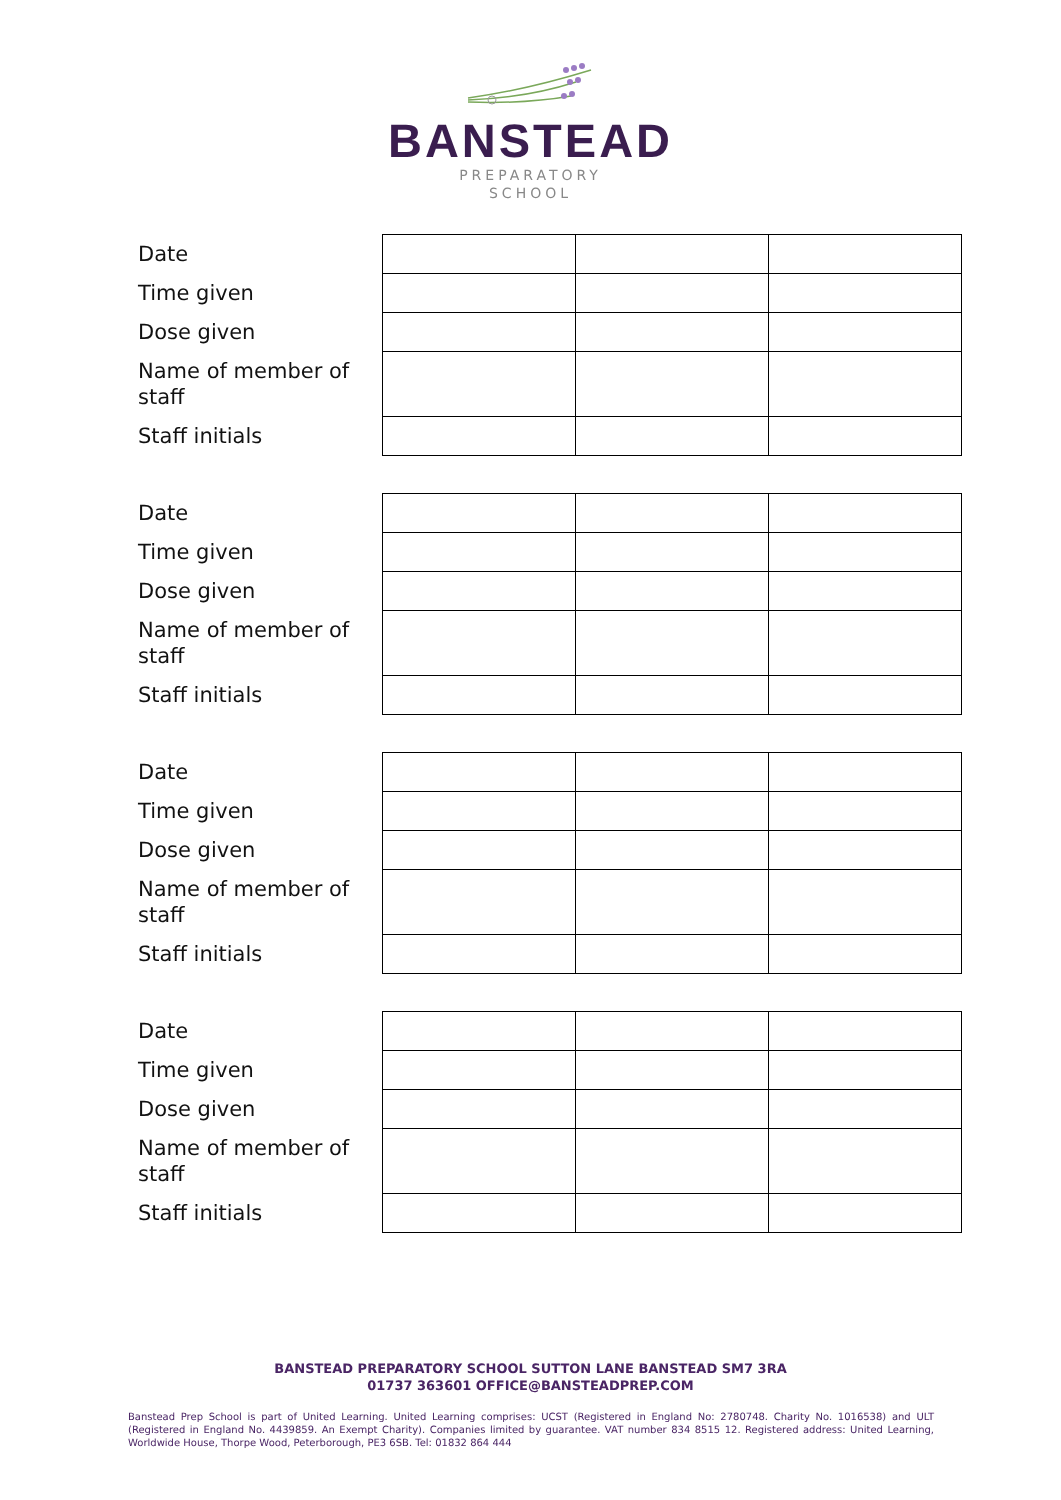BANSTEAD
PREPARATORY
SCHOOL
| Date | | | |
| Time given | | | |
| Dose given | | | |
| Name of member of staff | | | |
| Staff initials | | | |
| Date | | | |
| Time given | | | |
| Dose given | | | |
| Name of member of staff | | | |
| Staff initials | | | |
| Date | | | |
| Time given | | | |
| Dose given | | | |
| Name of member of staff | | | |
| Staff initials | | | |
| Date | | | |
| Time given | | | |
| Dose given | | | |
| Name of member of staff | | | |
| Staff initials | | | |
BANSTEAD PREPARATORY SCHOOL SUTTON LANE BANSTEAD SM7 3RA
01737 363601 OFFICE@BANSTEADPREP.COM
Banstead Prep School is part of United Learning. United Learning comprises: UCST (Registered in England No: 2780748. Charity No. 1016538) and ULT (Registered in England No. 4439859. An Exempt Charity). Companies limited by guarantee. VAT number 834 8515 12. Registered address: United Learning, Worldwide House, Thorpe Wood, Peterborough, PE3 6SB. Tel: 01832 864 444